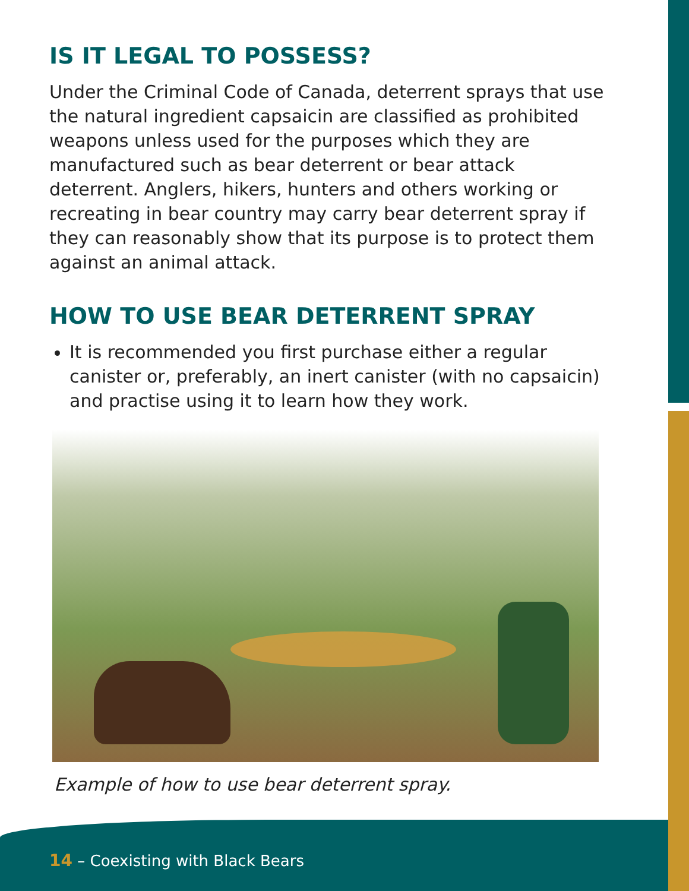IS IT LEGAL TO POSSESS?
Under the Criminal Code of Canada, deterrent sprays that use the natural ingredient capsaicin are classified as prohibited weapons unless used for the purposes which they are manufactured such as bear deterrent or bear attack deterrent. Anglers, hikers, hunters and others working or recreating in bear country may carry bear deterrent spray if they can reasonably show that its purpose is to protect them against an animal attack.
HOW TO USE BEAR DETERRENT SPRAY
It is recommended you first purchase either a regular canister or, preferably, an inert canister (with no capsaicin) and practise using it to learn how they work.
Example of how to use bear deterrent spray.
14 – Coexisting with Black Bears